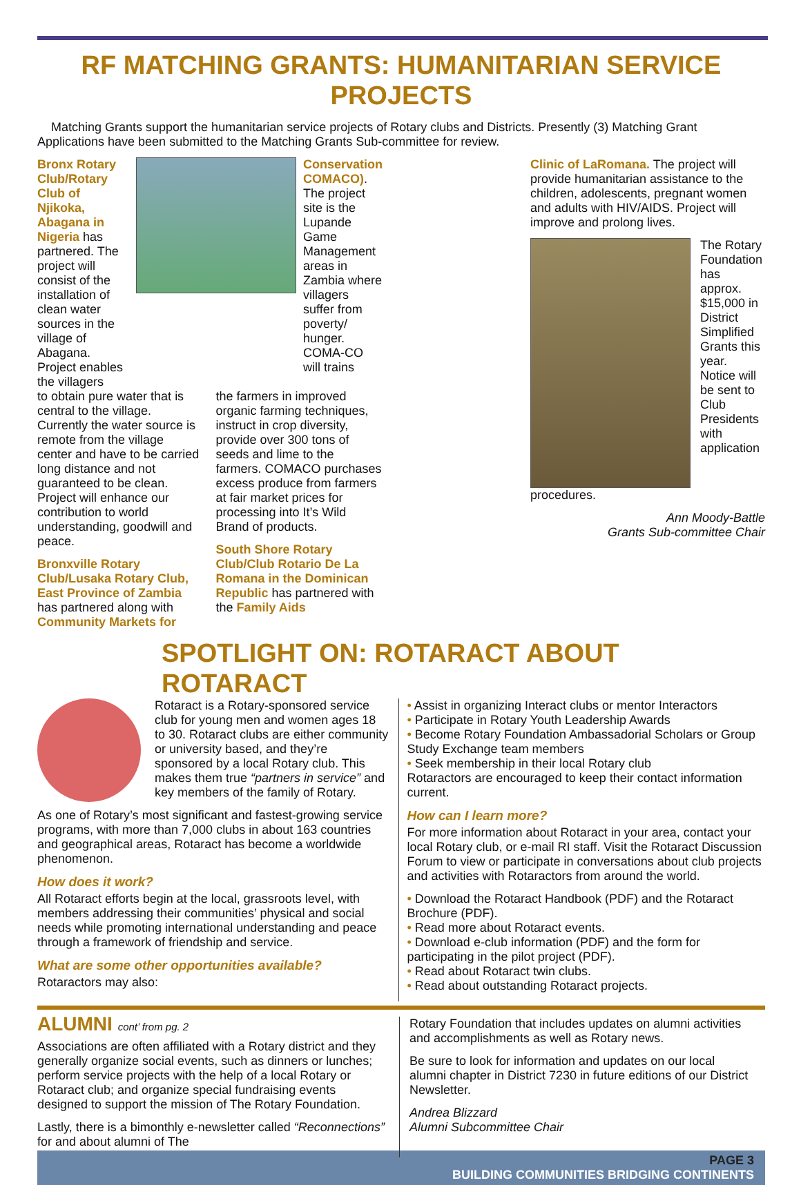RF MATCHING GRANTS: HUMANITARIAN SERVICE PROJECTS
Matching Grants support the humanitarian service projects of Rotary clubs and Districts. Presently (3) Matching Grant Applications have been submitted to the Matching Grants Sub-committee for review.
Bronx Rotary Club/Rotary Club of Njikoka, Abagana in Nigeria has partnered. The project will consist of the installation of clean water sources in the village of Abagana. Project enables the villagers
Conservation COMACO). The project site is the Lupande Game Management areas in Zambia where villagers suffer from poverty/ hunger. COMA-CO will trains
to obtain pure water that is central to the village. Currently the water source is remote from the village center and have to be carried long distance and not guaranteed to be clean. Project will enhance our contribution to world understanding, goodwill and peace.
Bronxville Rotary Club/Lusaka Rotary Club, East Province of Zambia has partnered along with Community Markets for
the farmers in improved organic farming techniques, instruct in crop diversity, provide over 300 tons of seeds and lime to the farmers. COMACO purchases excess produce from farmers at fair market prices for processing into It’s Wild Brand of products.
South Shore Rotary Club/Club Rotario De La Romana in the Dominican Republic has partnered with the Family Aids
Clinic of LaRomana. The project will provide humanitarian assistance to the children, adolescents, pregnant women and adults with HIV/AIDS. Project will improve and prolong lives.
The Rotary Foundation has approx. $15,000 in District Simplified Grants this year. Notice will be sent to Club Presidents with application procedures.
Ann Moody-Battle
Grants Sub-committee Chair
SPOTLIGHT ON: ROTARACT ABOUT ROTARACT
Rotaract is a Rotary-sponsored service club for young men and women ages 18 to 30. Rotaract clubs are either community or university based, and they’re sponsored by a local Rotary club. This makes them true “partners in service” and key members of the family of Rotary.
As one of Rotary’s most significant and fastest-growing service programs, with more than 7,000 clubs in about 163 countries and geographical areas, Rotaract has become a worldwide phenomenon.
How does it work?
All Rotaract efforts begin at the local, grassroots level, with members addressing their communities’ physical and social needs while promoting international understanding and peace through a framework of friendship and service.
What are some other opportunities available?
Rotaractors may also:
• Assist in organizing Interact clubs or mentor Interactors
• Participate in Rotary Youth Leadership Awards
• Become Rotary Foundation Ambassadorial Scholars or Group Study Exchange team members
• Seek membership in their local Rotary club
Rotaractors are encouraged to keep their contact information current.
How can I learn more?
For more information about Rotaract in your area, contact your local Rotary club, or e-mail RI staff. Visit the Rotaract Discussion Forum to view or participate in conversations about club projects and activities with Rotaractors from around the world.
• Download the Rotaract Handbook (PDF) and the Rotaract Brochure (PDF).
• Read more about Rotaract events.
• Download e-club information (PDF) and the form for participating in the pilot project (PDF).
• Read about Rotaract twin clubs.
• Read about outstanding Rotaract projects.
ALUMNI cont’ from pg. 2
Associations are often affiliated with a Rotary district and they generally organize social events, such as dinners or lunches; perform service projects with the help of a local Rotary or Rotaract club; and organize special fundraising events designed to support the mission of The Rotary Foundation.
Lastly, there is a bimonthly e-newsletter called “Reconnections” for and about alumni of The
Rotary Foundation that includes updates on alumni activities and accomplishments as well as Rotary news.
Be sure to look for information and updates on our local alumni chapter in District 7230 in future editions of our District Newsletter.
Andrea Blizzard
Alumni Subcommittee Chair
PAGE 3
BUILDING COMMUNITIES BRIDGING CONTINENTS